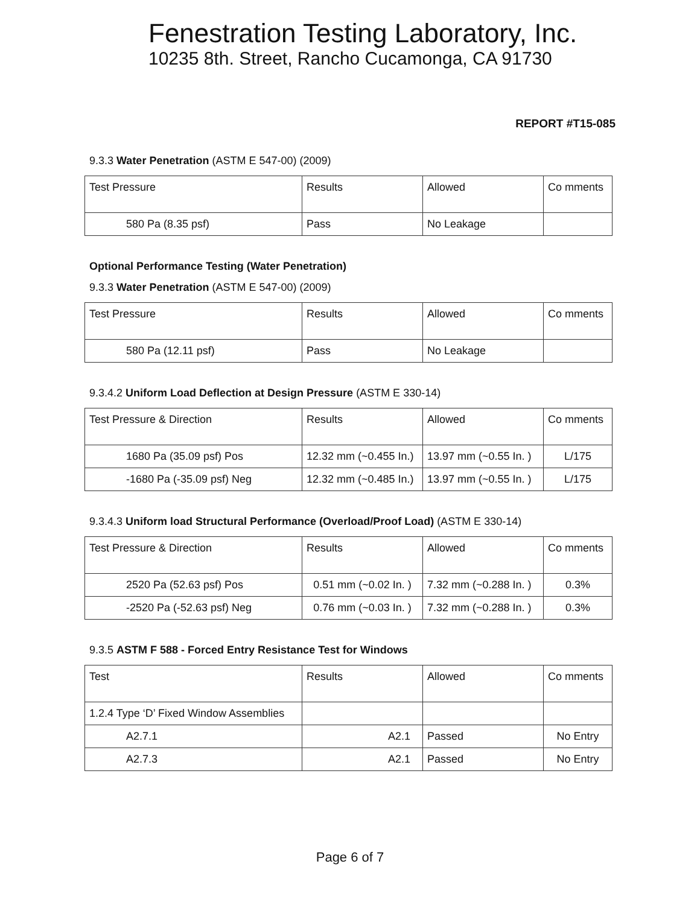Fenestration Testing Laboratory, Inc.
10235 8th. Street, Rancho Cucamonga, CA 91730
REPORT #T15-085
9.3.3 Water Penetration (ASTM E 547-00) (2009)
| Test Pressure | Results | Allowed | Co mments |
| 580 Pa (8.35 psf) | Pass | No Leakage | |
Optional Performance Testing (Water Penetration)
9.3.3 Water Penetration (ASTM E 547-00) (2009)
| Test Pressure | Results | Allowed | Co mments |
| 580 Pa (12.11 psf) | Pass | No Leakage | |
9.3.4.2 Uniform Load Deflection at Design Pressure (ASTM E 330-14)
| Test Pressure & Direction | Results | Allowed | Co mments |
| 1680 Pa (35.09 psf) Pos | 12.32 mm (~0.455 In.) | 13.97 mm (~0.55 In. ) | L/175 |
| -1680 Pa (-35.09 psf) Neg | 12.32 mm (~0.485 In.) | 13.97 mm (~0.55 In. ) | L/175 |
9.3.4.3 Uniform load Structural Performance (Overload/Proof Load) (ASTM E 330-14)
| Test Pressure & Direction | Results | Allowed | Co mments |
| 2520 Pa (52.63 psf) Pos | 0.51 mm (~0.02 In. ) | 7.32 mm (~0.288 In. ) | 0.3% |
| -2520 Pa (-52.63 psf) Neg | 0.76 mm (~0.03 In. ) | 7.32 mm (~0.288 In. ) | 0.3% |
9.3.5 ASTM F 588 - Forced Entry Resistance Test for Windows
| Test | Results | Allowed | Co mments |
| 1.2.4 Type ‘D’ Fixed Window Assemblies | | | |
| A2.7.1 | A2.1 | Passed | No Entry |
| A2.7.3 | A2.1 | Passed | No Entry |
Page 6 of 7